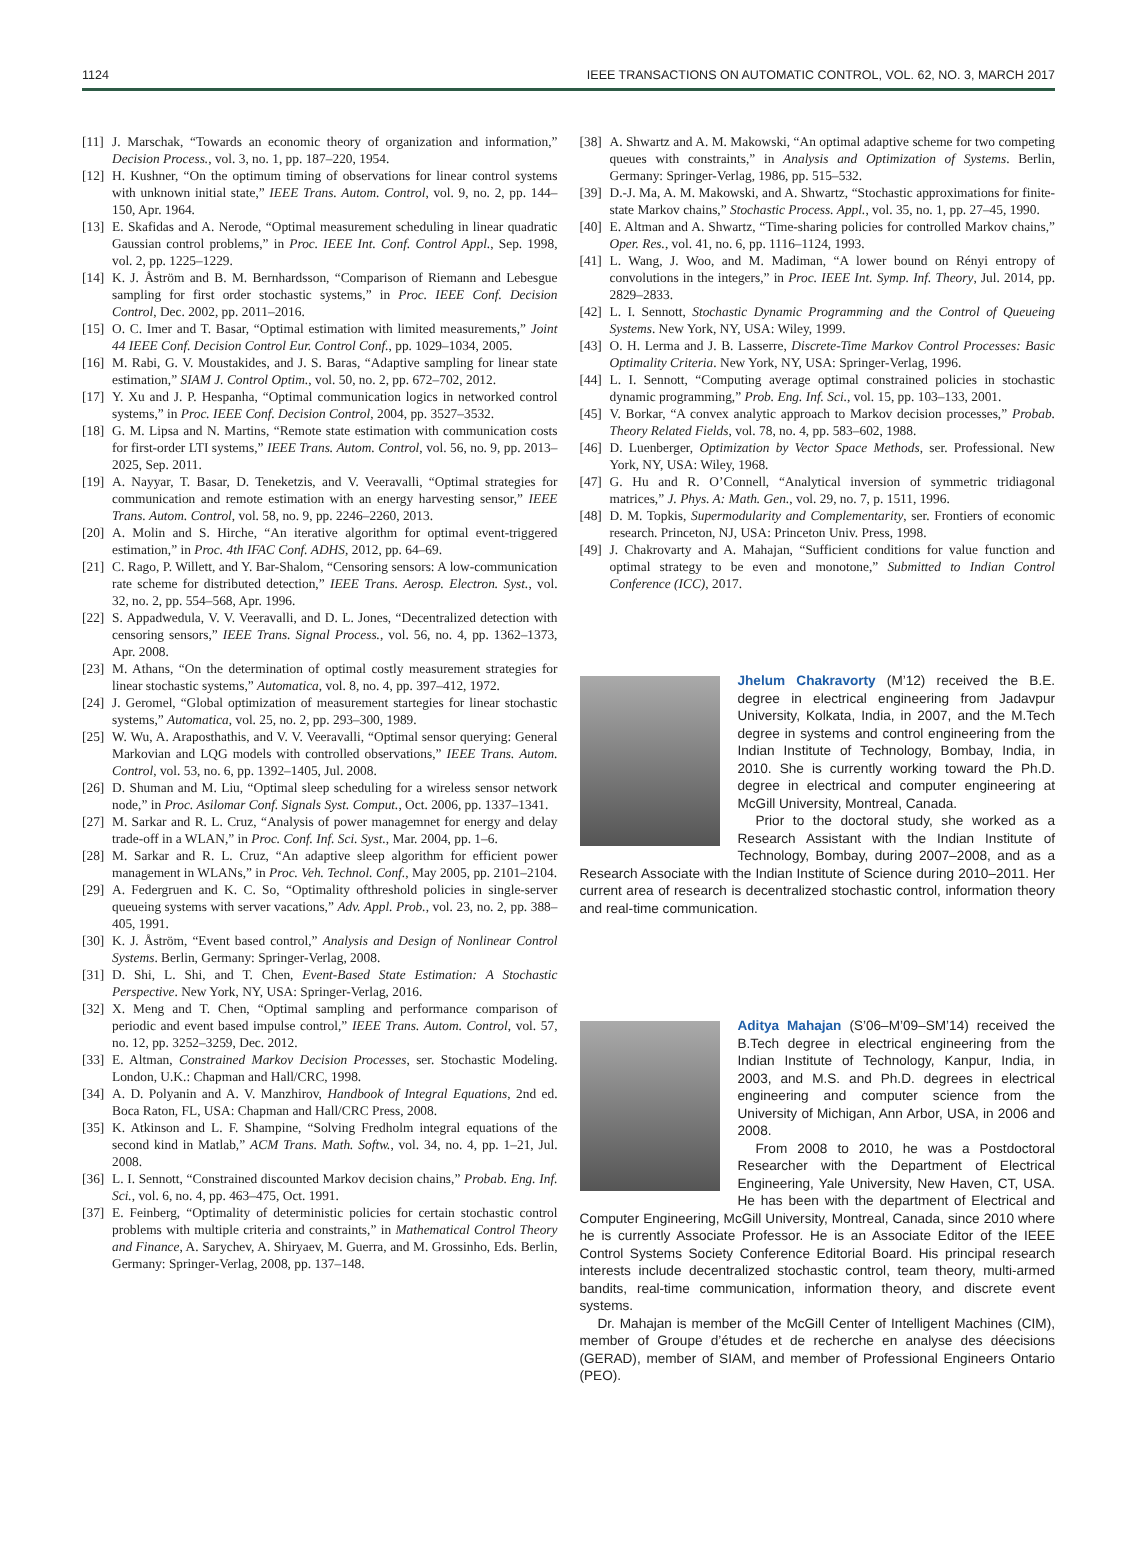1124 IEEE TRANSACTIONS ON AUTOMATIC CONTROL, VOL. 62, NO. 3, MARCH 2017
[11] J. Marschak, “Towards an economic theory of organization and information,” Decision Process., vol. 3, no. 1, pp. 187–220, 1954.
[12] H. Kushner, “On the optimum timing of observations for linear control systems with unknown initial state,” IEEE Trans. Autom. Control, vol. 9, no. 2, pp. 144–150, Apr. 1964.
[13] E. Skafidas and A. Nerode, “Optimal measurement scheduling in linear quadratic Gaussian control problems,” in Proc. IEEE Int. Conf. Control Appl., Sep. 1998, vol. 2, pp. 1225–1229.
[14] K. J. Åström and B. M. Bernhardsson, “Comparison of Riemann and Lebesgue sampling for first order stochastic systems,” in Proc. IEEE Conf. Decision Control, Dec. 2002, pp. 2011–2016.
[15] O. C. Imer and T. Basar, “Optimal estimation with limited measurements,” Joint 44 IEEE Conf. Decision Control Eur. Control Conf., pp. 1029–1034, 2005.
[16] M. Rabi, G. V. Moustakides, and J. S. Baras, “Adaptive sampling for linear state estimation,” SIAM J. Control Optim., vol. 50, no. 2, pp. 672–702, 2012.
[17] Y. Xu and J. P. Hespanha, “Optimal communication logics in networked control systems,” in Proc. IEEE Conf. Decision Control, 2004, pp. 3527–3532.
[18] G. M. Lipsa and N. Martins, “Remote state estimation with communication costs for first-order LTI systems,” IEEE Trans. Autom. Control, vol. 56, no. 9, pp. 2013–2025, Sep. 2011.
[19] A. Nayyar, T. Basar, D. Teneketzis, and V. Veeravalli, “Optimal strategies for communication and remote estimation with an energy harvesting sensor,” IEEE Trans. Autom. Control, vol. 58, no. 9, pp. 2246–2260, 2013.
[20] A. Molin and S. Hirche, “An iterative algorithm for optimal event-triggered estimation,” in Proc. 4th IFAC Conf. ADHS, 2012, pp. 64–69.
[21] C. Rago, P. Willett, and Y. Bar-Shalom, “Censoring sensors: A low-communication rate scheme for distributed detection,” IEEE Trans. Aerosp. Electron. Syst., vol. 32, no. 2, pp. 554–568, Apr. 1996.
[22] S. Appadwedula, V. V. Veeravalli, and D. L. Jones, “Decentralized detection with censoring sensors,” IEEE Trans. Signal Process., vol. 56, no. 4, pp. 1362–1373, Apr. 2008.
[23] M. Athans, “On the determination of optimal costly measurement strategies for linear stochastic systems,” Automatica, vol. 8, no. 4, pp. 397–412, 1972.
[24] J. Geromel, “Global optimization of measurement startegies for linear stochastic systems,” Automatica, vol. 25, no. 2, pp. 293–300, 1989.
[25] W. Wu, A. Araposthathis, and V. V. Veeravalli, “Optimal sensor querying: General Markovian and LQG models with controlled observations,” IEEE Trans. Autom. Control, vol. 53, no. 6, pp. 1392–1405, Jul. 2008.
[26] D. Shuman and M. Liu, “Optimal sleep scheduling for a wireless sensor network node,” in Proc. Asilomar Conf. Signals Syst. Comput., Oct. 2006, pp. 1337–1341.
[27] M. Sarkar and R. L. Cruz, “Analysis of power managemnet for energy and delay trade-off in a WLAN,” in Proc. Conf. Inf. Sci. Syst., Mar. 2004, pp. 1–6.
[28] M. Sarkar and R. L. Cruz, “An adaptive sleep algorithm for efficient power management in WLANs,” in Proc. Veh. Technol. Conf., May 2005, pp. 2101–2104.
[29] A. Federgruen and K. C. So, “Optimality ofthreshold policies in single-server queueing systems with server vacations,” Adv. Appl. Prob., vol. 23, no. 2, pp. 388–405, 1991.
[30] K. J. Åström, “Event based control,” Analysis and Design of Nonlinear Control Systems. Berlin, Germany: Springer-Verlag, 2008.
[31] D. Shi, L. Shi, and T. Chen, Event-Based State Estimation: A Stochastic Perspective. New York, NY, USA: Springer-Verlag, 2016.
[32] X. Meng and T. Chen, “Optimal sampling and performance comparison of periodic and event based impulse control,” IEEE Trans. Autom. Control, vol. 57, no. 12, pp. 3252–3259, Dec. 2012.
[33] E. Altman, Constrained Markov Decision Processes, ser. Stochastic Modeling. London, U.K.: Chapman and Hall/CRC, 1998.
[34] A. D. Polyanin and A. V. Manzhirov, Handbook of Integral Equations, 2nd ed. Boca Raton, FL, USA: Chapman and Hall/CRC Press, 2008.
[35] K. Atkinson and L. F. Shampine, “Solving Fredholm integral equations of the second kind in Matlab,” ACM Trans. Math. Softw., vol. 34, no. 4, pp. 1–21, Jul. 2008.
[36] L. I. Sennott, “Constrained discounted Markov decision chains,” Probab. Eng. Inf. Sci., vol. 6, no. 4, pp. 463–475, Oct. 1991.
[37] E. Feinberg, “Optimality of deterministic policies for certain stochastic control problems with multiple criteria and constraints,” in Mathematical Control Theory and Finance, A. Sarychev, A. Shiryaev, M. Guerra, and M. Grossinho, Eds. Berlin, Germany: Springer-Verlag, 2008, pp. 137–148.
[38] A. Shwartz and A. M. Makowski, “An optimal adaptive scheme for two competing queues with constraints,” in Analysis and Optimization of Systems. Berlin, Germany: Springer-Verlag, 1986, pp. 515–532.
[39] D.-J. Ma, A. M. Makowski, and A. Shwartz, “Stochastic approximations for finite-state Markov chains,” Stochastic Process. Appl., vol. 35, no. 1, pp. 27–45, 1990.
[40] E. Altman and A. Shwartz, “Time-sharing policies for controlled Markov chains,” Oper. Res., vol. 41, no. 6, pp. 1116–1124, 1993.
[41] L. Wang, J. Woo, and M. Madiman, “A lower bound on Rényi entropy of convolutions in the integers,” in Proc. IEEE Int. Symp. Inf. Theory, Jul. 2014, pp. 2829–2833.
[42] L. I. Sennott, Stochastic Dynamic Programming and the Control of Queueing Systems. New York, NY, USA: Wiley, 1999.
[43] O. H. Lerma and J. B. Lasserre, Discrete-Time Markov Control Processes: Basic Optimality Criteria. New York, NY, USA: Springer-Verlag, 1996.
[44] L. I. Sennott, “Computing average optimal constrained policies in stochastic dynamic programming,” Prob. Eng. Inf. Sci., vol. 15, pp. 103–133, 2001.
[45] V. Borkar, “A convex analytic approach to Markov decision processes,” Probab. Theory Related Fields, vol. 78, no. 4, pp. 583–602, 1988.
[46] D. Luenberger, Optimization by Vector Space Methods, ser. Professional. New York, NY, USA: Wiley, 1968.
[47] G. Hu and R. O’Connell, “Analytical inversion of symmetric tridiagonal matrices,” J. Phys. A: Math. Gen., vol. 29, no. 7, p. 1511, 1996.
[48] D. M. Topkis, Supermodularity and Complementarity, ser. Frontiers of economic research. Princeton, NJ, USA: Princeton Univ. Press, 1998.
[49] J. Chakrovarty and A. Mahajan, “Sufficient conditions for value function and optimal strategy to be even and monotone,” Submitted to Indian Control Conference (ICC), 2017.
Jhelum Chakravorty (M’12) received the B.E. degree in electrical engineering from Jadavpur University, Kolkata, India, in 2007, and the M.Tech degree in systems and control engineering from the Indian Institute of Technology, Bombay, India, in 2010. She is currently working toward the Ph.D. degree in electrical and computer engineering at McGill University, Montreal, Canada.
Prior to the doctoral study, she worked as a Research Assistant with the Indian Institute of Technology, Bombay, during 2007–2008, and as a Research Associate with the Indian Institute of Science during 2010–2011. Her current area of research is decentralized stochastic control, information theory and real-time communication.
Aditya Mahajan (S’06–M’09–SM’14) received the B.Tech degree in electrical engineering from the Indian Institute of Technology, Kanpur, India, in 2003, and M.S. and Ph.D. degrees in electrical engineering and computer science from the University of Michigan, Ann Arbor, USA, in 2006 and 2008.
From 2008 to 2010, he was a Postdoctoral Researcher with the Department of Electrical Engineering, Yale University, New Haven, CT, USA. He has been with the department of Electrical and Computer Engineering, McGill University, Montreal, Canada, since 2010 where he is currently Associate Professor. He is an Associate Editor of the IEEE Control Systems Society Conference Editorial Board. His principal research interests include decentralized stochastic control, team theory, multi-armed bandits, real-time communication, information theory, and discrete event systems.
Dr. Mahajan is member of the McGill Center of Intelligent Machines (CIM), member of Groupe d’études et de recherche en analyse des déecisions (GERAD), member of SIAM, and member of Professional Engineers Ontario (PEO).